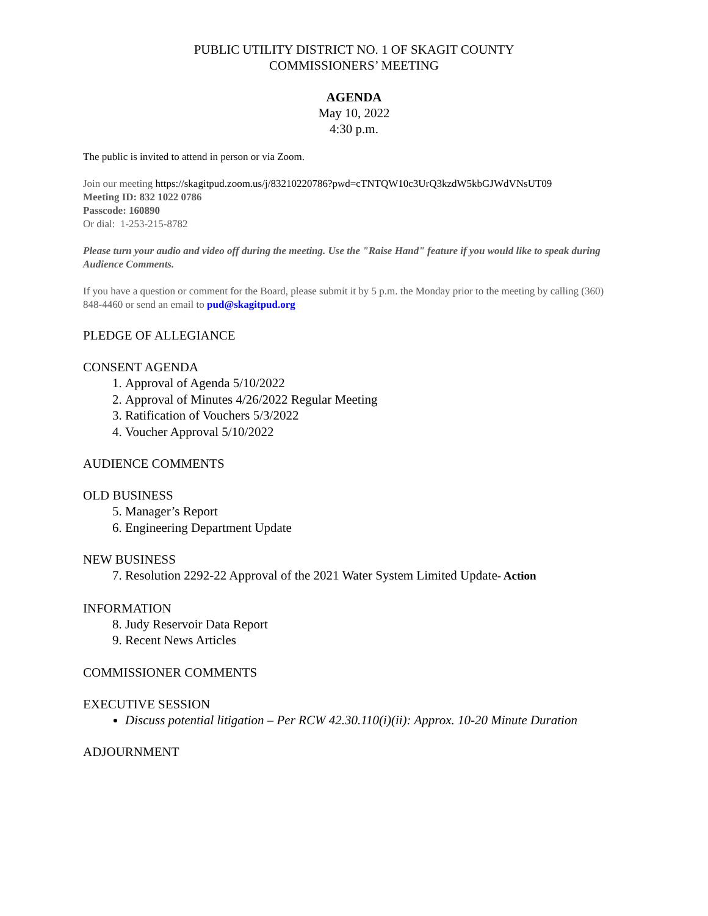PUBLIC UTILITY DISTRICT NO. 1 OF SKAGIT COUNTY
COMMISSIONERS’ MEETING
AGENDA
May 10, 2022
4:30 p.m.
The public is invited to attend in person or via Zoom.
Join our meeting https://skagitpud.zoom.us/j/83210220786?pwd=cTNTQW10c3UrQ3kzdW5kbGJWdVNsUT09
Meeting ID: 832 1022 0786
Passcode: 160890
Or dial: 1-253-215-8782
Please turn your audio and video off during the meeting. Use the "Raise Hand" feature if you would like to speak during Audience Comments.
If you have a question or comment for the Board, please submit it by 5 p.m. the Monday prior to the meeting by calling (360) 848-4460 or send an email to pud@skagitpud.org
PLEDGE OF ALLEGIANCE
CONSENT AGENDA
1. Approval of Agenda 5/10/2022
2. Approval of Minutes 4/26/2022 Regular Meeting
3. Ratification of Vouchers 5/3/2022
4. Voucher Approval 5/10/2022
AUDIENCE COMMENTS
OLD BUSINESS
5. Manager’s Report
6. Engineering Department Update
NEW BUSINESS
7. Resolution 2292-22 Approval of the 2021 Water System Limited Update- Action
INFORMATION
8. Judy Reservoir Data Report
9. Recent News Articles
COMMISSIONER COMMENTS
EXECUTIVE SESSION
Discuss potential litigation – Per RCW 42.30.110(i)(ii): Approx. 10-20 Minute Duration
ADJOURNMENT